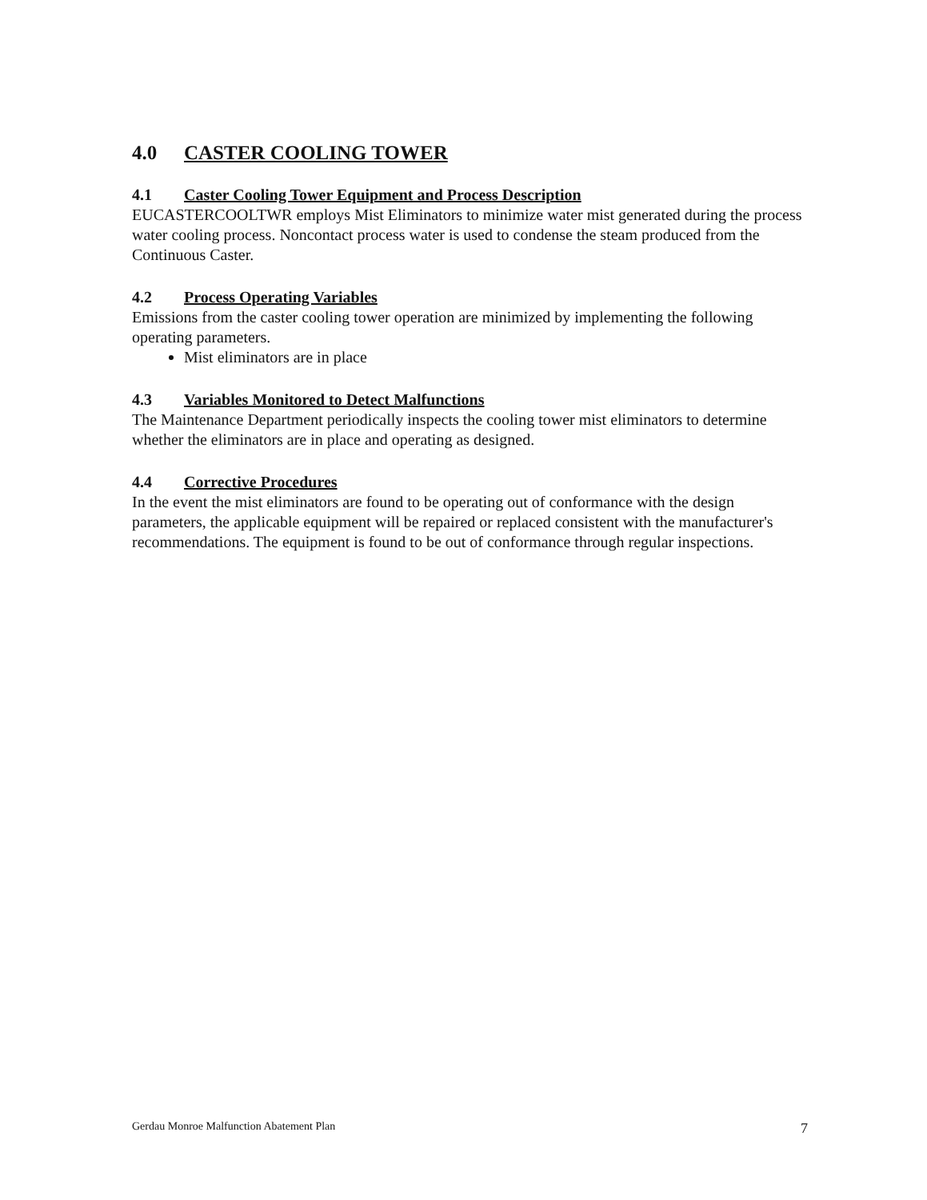4.0 CASTER COOLING TOWER
4.1 Caster Cooling Tower Equipment and Process Description
EUCASTERCOOLTWR employs Mist Eliminators to minimize water mist generated during the process water cooling process. Noncontact process water is used to condense the steam produced from the Continuous Caster.
4.2 Process Operating Variables
Emissions from the caster cooling tower operation are minimized by implementing the following operating parameters.
Mist eliminators are in place
4.3 Variables Monitored to Detect Malfunctions
The Maintenance Department periodically inspects the cooling tower mist eliminators to determine whether the eliminators are in place and operating as designed.
4.4 Corrective Procedures
In the event the mist eliminators are found to be operating out of conformance with the design parameters, the applicable equipment will be repaired or replaced consistent with the manufacturer's recommendations. The equipment is found to be out of conformance through regular inspections.
Gerdau Monroe Malfunction Abatement Plan 7